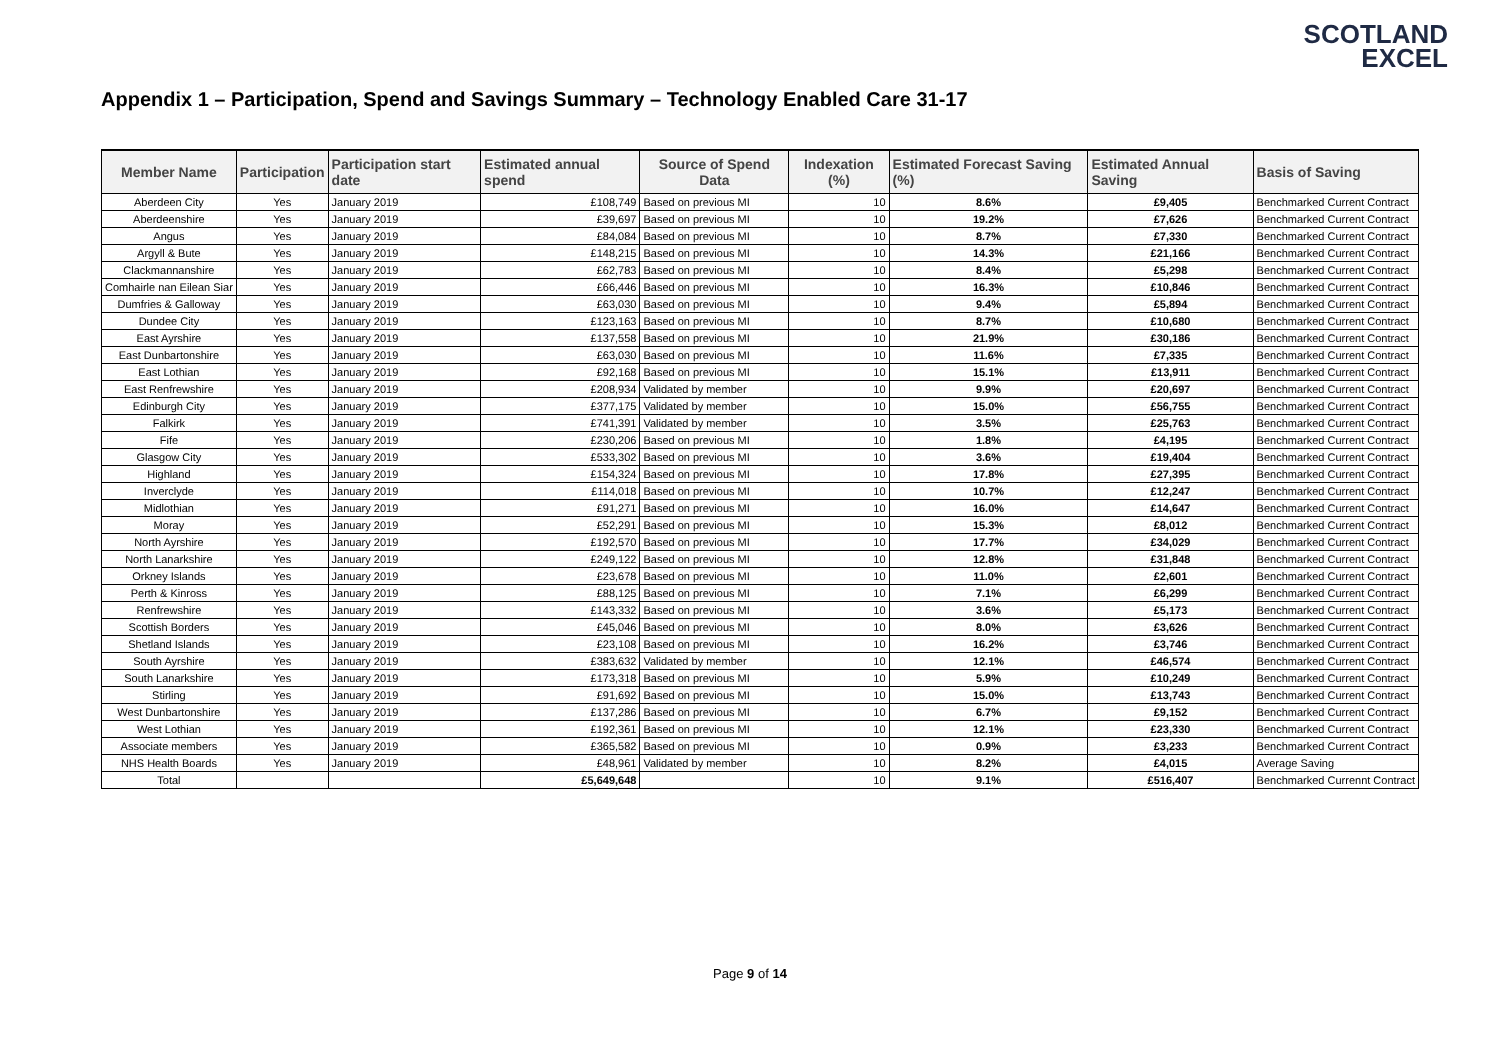SCOTLAND
EXCEL
Appendix 1 – Participation, Spend and Savings Summary – Technology Enabled Care 31-17
| Member Name | Participation | Participation start date | Estimated annual spend | Source of Spend Data | Indexation (%) | Estimated Forecast Saving (%) | Estimated Annual Saving | Basis of Saving |
| --- | --- | --- | --- | --- | --- | --- | --- | --- |
| Aberdeen City | Yes | January 2019 | £108,749 | Based on previous MI | 10 | 8.6% | £9,405 | Benchmarked Current Contract |
| Aberdeenshire | Yes | January 2019 | £39,697 | Based on previous MI | 10 | 19.2% | £7,626 | Benchmarked Current Contract |
| Angus | Yes | January 2019 | £84,084 | Based on previous MI | 10 | 8.7% | £7,330 | Benchmarked Current Contract |
| Argyll & Bute | Yes | January 2019 | £148,215 | Based on previous MI | 10 | 14.3% | £21,166 | Benchmarked Current Contract |
| Clackmannanshire | Yes | January 2019 | £62,783 | Based on previous MI | 10 | 8.4% | £5,298 | Benchmarked Current Contract |
| Comhairle nan Eilean Siar | Yes | January 2019 | £66,446 | Based on previous MI | 10 | 16.3% | £10,846 | Benchmarked Current Contract |
| Dumfries & Galloway | Yes | January 2019 | £63,030 | Based on previous MI | 10 | 9.4% | £5,894 | Benchmarked Current Contract |
| Dundee City | Yes | January 2019 | £123,163 | Based on previous MI | 10 | 8.7% | £10,680 | Benchmarked Current Contract |
| East Ayrshire | Yes | January 2019 | £137,558 | Based on previous MI | 10 | 21.9% | £30,186 | Benchmarked Current Contract |
| East Dunbartonshire | Yes | January 2019 | £63,030 | Based on previous MI | 10 | 11.6% | £7,335 | Benchmarked Current Contract |
| East Lothian | Yes | January 2019 | £92,168 | Based on previous MI | 10 | 15.1% | £13,911 | Benchmarked Current Contract |
| East Renfrewshire | Yes | January 2019 | £208,934 | Validated by member | 10 | 9.9% | £20,697 | Benchmarked Current Contract |
| Edinburgh City | Yes | January 2019 | £377,175 | Validated by member | 10 | 15.0% | £56,755 | Benchmarked Current Contract |
| Falkirk | Yes | January 2019 | £741,391 | Validated by member | 10 | 3.5% | £25,763 | Benchmarked Current Contract |
| Fife | Yes | January 2019 | £230,206 | Based on previous MI | 10 | 1.8% | £4,195 | Benchmarked Current Contract |
| Glasgow City | Yes | January 2019 | £533,302 | Based on previous MI | 10 | 3.6% | £19,404 | Benchmarked Current Contract |
| Highland | Yes | January 2019 | £154,324 | Based on previous MI | 10 | 17.8% | £27,395 | Benchmarked Current Contract |
| Inverclyde | Yes | January 2019 | £114,018 | Based on previous MI | 10 | 10.7% | £12,247 | Benchmarked Current Contract |
| Midlothian | Yes | January 2019 | £91,271 | Based on previous MI | 10 | 16.0% | £14,647 | Benchmarked Current Contract |
| Moray | Yes | January 2019 | £52,291 | Based on previous MI | 10 | 15.3% | £8,012 | Benchmarked Current Contract |
| North Ayrshire | Yes | January 2019 | £192,570 | Based on previous MI | 10 | 17.7% | £34,029 | Benchmarked Current Contract |
| North Lanarkshire | Yes | January 2019 | £249,122 | Based on previous MI | 10 | 12.8% | £31,848 | Benchmarked Current Contract |
| Orkney Islands | Yes | January 2019 | £23,678 | Based on previous MI | 10 | 11.0% | £2,601 | Benchmarked Current Contract |
| Perth & Kinross | Yes | January 2019 | £88,125 | Based on previous MI | 10 | 7.1% | £6,299 | Benchmarked Current Contract |
| Renfrewshire | Yes | January 2019 | £143,332 | Based on previous MI | 10 | 3.6% | £5,173 | Benchmarked Current Contract |
| Scottish Borders | Yes | January 2019 | £45,046 | Based on previous MI | 10 | 8.0% | £3,626 | Benchmarked Current Contract |
| Shetland Islands | Yes | January 2019 | £23,108 | Based on previous MI | 10 | 16.2% | £3,746 | Benchmarked Current Contract |
| South Ayrshire | Yes | January 2019 | £383,632 | Validated by member | 10 | 12.1% | £46,574 | Benchmarked Current Contract |
| South Lanarkshire | Yes | January 2019 | £173,318 | Based on previous MI | 10 | 5.9% | £10,249 | Benchmarked Current Contract |
| Stirling | Yes | January 2019 | £91,692 | Based on previous MI | 10 | 15.0% | £13,743 | Benchmarked Current Contract |
| West Dunbartonshire | Yes | January 2019 | £137,286 | Based on previous MI | 10 | 6.7% | £9,152 | Benchmarked Current Contract |
| West Lothian | Yes | January 2019 | £192,361 | Based on previous MI | 10 | 12.1% | £23,330 | Benchmarked Current Contract |
| Associate members | Yes | January 2019 | £365,582 | Based on previous MI | 10 | 0.9% | £3,233 | Benchmarked Current Contract |
| NHS Health Boards | Yes | January 2019 | £48,961 | Validated by member | 10 | 8.2% | £4,015 | Average Saving |
| Total | | | £5,649,648 | | 10 | 9.1% | £516,407 | Benchmarked Currennt Contract |
Page 9 of 14